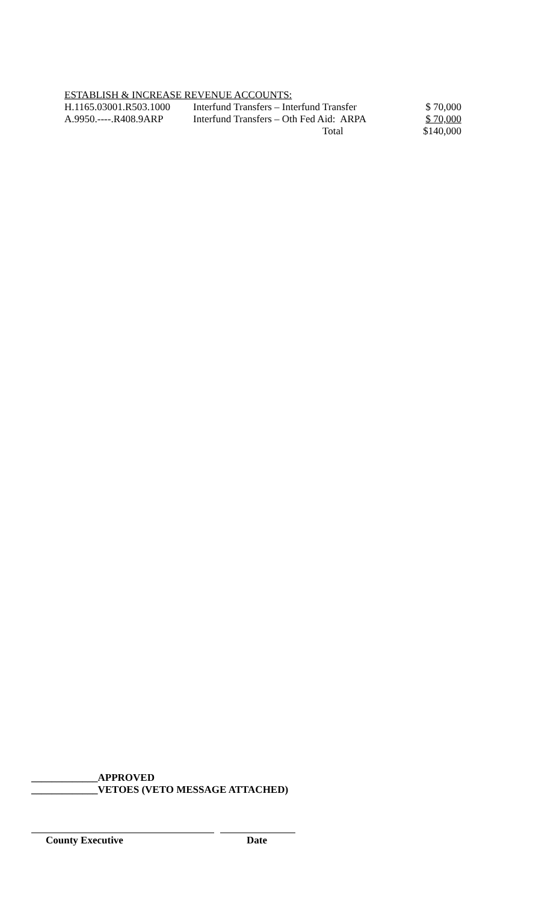ESTABLISH & INCREASE REVENUE ACCOUNTS:
| H.1165.03001.R503.1000 | Interfund Transfers – Interfund Transfer | $ 70,000 |
| A.9950.----.R408.9ARP | Interfund Transfers – Oth Fed Aid: ARPA | $ 70,000 |
| | Total | $140,000 |
_____________APPROVED
_____________VETOES (VETO MESSAGE ATTACHED)
County Executive Date